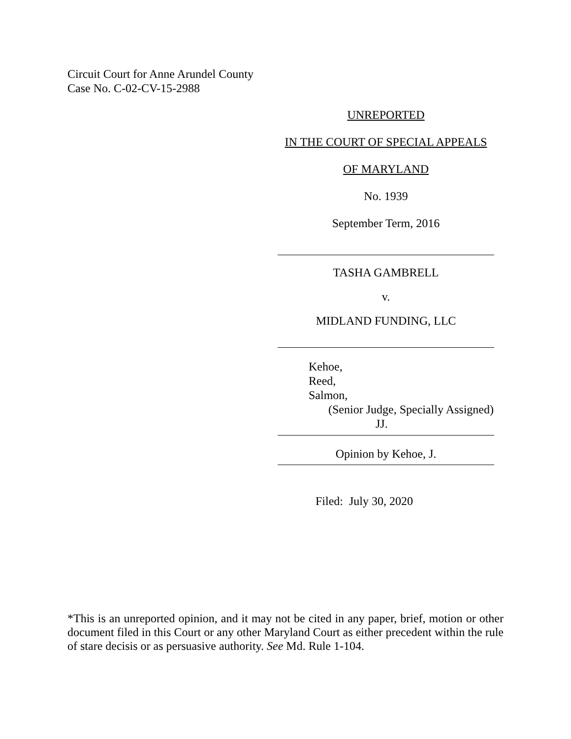Circuit Court for Anne Arundel County
Case No. C-02-CV-15-2988
UNREPORTED
IN THE COURT OF SPECIAL APPEALS
OF MARYLAND
No. 1939
September Term, 2016
TASHA GAMBRELL
v.
MIDLAND FUNDING, LLC
Kehoe,
Reed,
Salmon,
(Senior Judge, Specially Assigned)
JJ.
Opinion by Kehoe, J.
Filed: July 30, 2020
*This is an unreported opinion, and it may not be cited in any paper, brief, motion or other document filed in this Court or any other Maryland Court as either precedent within the rule of stare decisis or as persuasive authority. See Md. Rule 1-104.